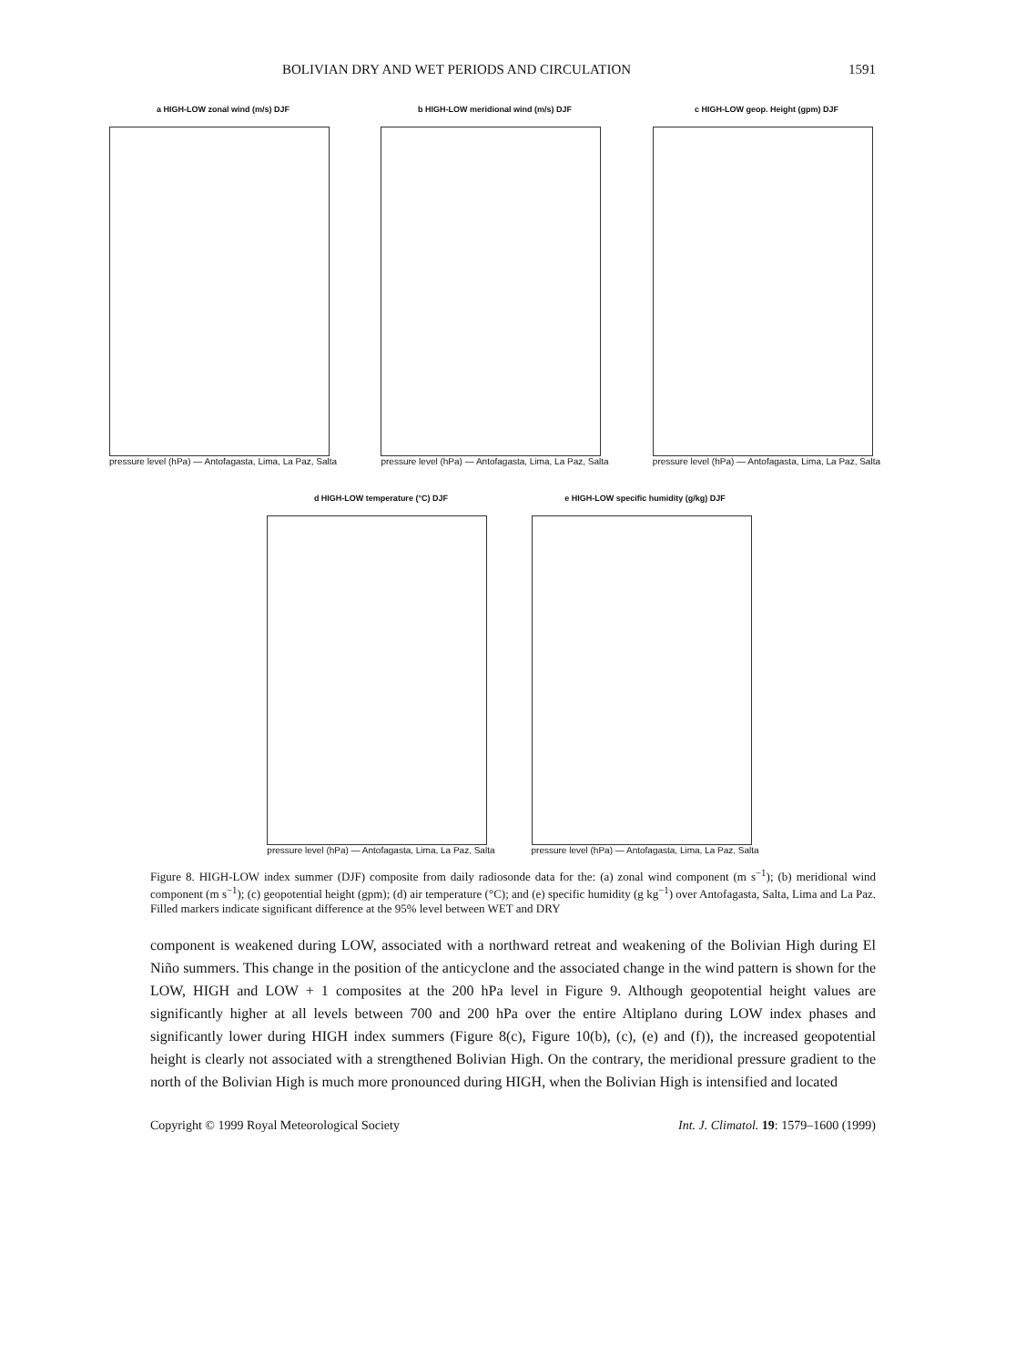BOLIVIAN DRY AND WET PERIODS AND CIRCULATION 1591
a HIGH-LOW zonal wind (m/s) DJF
pressure level (hPa) — Antofagasta, Lima, La Paz, Salta
b HIGH-LOW meridional wind (m/s) DJF
pressure level (hPa) — Antofagasta, Lima, La Paz, Salta
c HIGH-LOW geop. Height (gpm) DJF
pressure level (hPa) — Antofagasta, Lima, La Paz, Salta
d HIGH-LOW temperature (°C) DJF
pressure level (hPa) — Antofagasta, Lima, La Paz, Salta
e HIGH-LOW specific humidity (g/kg) DJF
pressure level (hPa) — Antofagasta, Lima, La Paz, Salta
Figure 8. HIGH-LOW index summer (DJF) composite from daily radiosonde data for the: (a) zonal wind component (m s<sup>−1</sup>); (b) meridional wind component (m s<sup>−1</sup>); (c) geopotential height (gpm); (d) air temperature (°C); and (e) specific humidity (g kg<sup>−1</sup>) over Antofagasta, Salta, Lima and La Paz. Filled markers indicate significant difference at the 95% level between WET and DRY
component is weakened during LOW, associated with a northward retreat and weakening of the Bolivian High during El Niño summers. This change in the position of the anticyclone and the associated change in the wind pattern is shown for the LOW, HIGH and LOW + 1 composites at the 200 hPa level in Figure 9. Although geopotential height values are significantly higher at all levels between 700 and 200 hPa over the entire Altiplano during LOW index phases and significantly lower during HIGH index summers (Figure 8(c), Figure 10(b), (c), (e) and (f)), the increased geopotential height is clearly not associated with a strengthened Bolivian High. On the contrary, the meridional pressure gradient to the north of the Bolivian High is much more pronounced during HIGH, when the Bolivian High is intensified and located
Copyright © 1999 Royal Meteorological Society Int. J. Climatol. 19: 1579–1600 (1999)